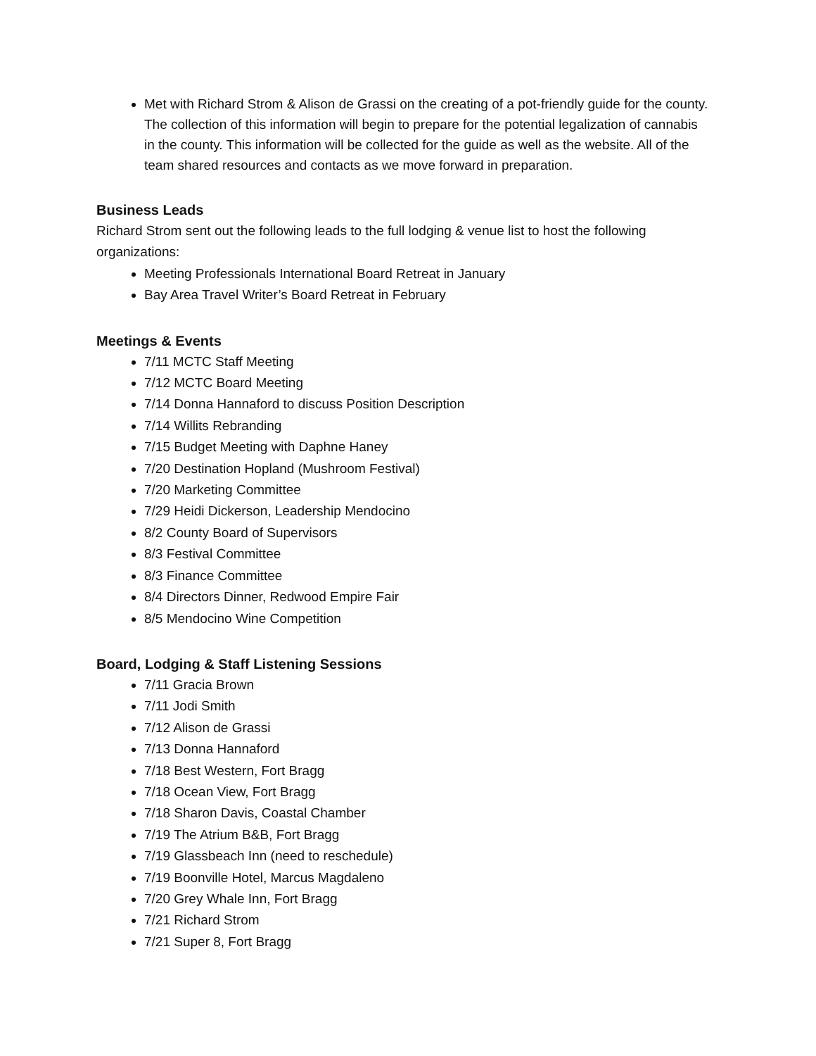Met with Richard Strom & Alison de Grassi on the creating of a pot-friendly guide for the county. The collection of this information will begin to prepare for the potential legalization of cannabis in the county. This information will be collected for the guide as well as the website. All of the team shared resources and contacts as we move forward in preparation.
Business Leads
Richard Strom sent out the following leads to the full lodging & venue list to host the following organizations:
Meeting Professionals International Board Retreat in January
Bay Area Travel Writer’s Board Retreat in February
Meetings & Events
7/11 MCTC Staff Meeting
7/12 MCTC Board Meeting
7/14 Donna Hannaford to discuss Position Description
7/14 Willits Rebranding
7/15 Budget Meeting with Daphne Haney
7/20 Destination Hopland (Mushroom Festival)
7/20 Marketing Committee
7/29 Heidi Dickerson, Leadership Mendocino
8/2 County Board of Supervisors
8/3 Festival Committee
8/3 Finance Committee
8/4 Directors Dinner, Redwood Empire Fair
8/5 Mendocino Wine Competition
Board, Lodging & Staff Listening Sessions
7/11 Gracia Brown
7/11 Jodi Smith
7/12 Alison de Grassi
7/13 Donna Hannaford
7/18 Best Western, Fort Bragg
7/18 Ocean View, Fort Bragg
7/18 Sharon Davis, Coastal Chamber
7/19 The Atrium B&B, Fort Bragg
7/19 Glassbeach Inn (need to reschedule)
7/19 Boonville Hotel, Marcus Magdaleno
7/20 Grey Whale Inn, Fort Bragg
7/21 Richard Strom
7/21 Super 8, Fort Bragg